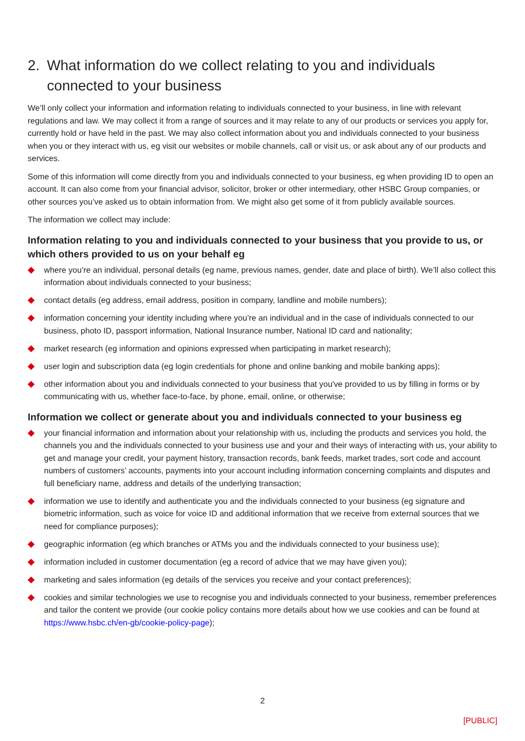2. What information do we collect relating to you and individuals connected to your business
We’ll only collect your information and information relating to individuals connected to your business, in line with relevant regulations and law. We may collect it from a range of sources and it may relate to any of our products or services you apply for, currently hold or have held in the past. We may also collect information about you and individuals connected to your business when you or they interact with us, eg visit our websites or mobile channels, call or visit us, or ask about any of our products and services.
Some of this information will come directly from you and individuals connected to your business, eg when providing ID to open an account. It can also come from your financial advisor, solicitor, broker or other intermediary, other HSBC Group companies, or other sources you’ve asked us to obtain information from. We might also get some of it from publicly available sources.
The information we collect may include:
Information relating to you and individuals connected to your business that you provide to us, or which others provided to us on your behalf eg
where you’re an individual, personal details (eg name, previous names, gender, date and place of birth). We’ll also collect this information about individuals connected to your business;
contact details (eg address, email address, position in company, landline and mobile numbers);
information concerning your identity including where you’re an individual and in the case of individuals connected to our business, photo ID, passport information, National Insurance number, National ID card and nationality;
market research (eg information and opinions expressed when participating in market research);
user login and subscription data (eg login credentials for phone and online banking and mobile banking apps);
other information about you and individuals connected to your business that you've provided to us by filling in forms or by communicating with us, whether face-to-face, by phone, email, online, or otherwise;
Information we collect or generate about you and individuals connected to your business eg
your financial information and information about your relationship with us, including the products and services you hold, the channels you and the individuals connected to your business use and your and their ways of interacting with us, your ability to get and manage your credit, your payment history, transaction records, bank feeds, market trades, sort code and account numbers of customers’ accounts, payments into your account including information concerning complaints and disputes and full beneficiary name, address and details of the underlying transaction;
information we use to identify and authenticate you and the individuals connected to your business (eg signature and biometric information, such as voice for voice ID and additional information that we receive from external sources that we need for compliance purposes);
geographic information (eg which branches or ATMs you and the individuals connected to your business use);
information included in customer documentation (eg a record of advice that we may have given you);
marketing and sales information (eg details of the services you receive and your contact preferences);
cookies and similar technologies we use to recognise you and individuals connected to your business, remember preferences and tailor the content we provide (our cookie policy contains more details about how we use cookies and can be found at https://www.hsbc.ch/en-gb/cookie-policy-page);
2
[PUBLIC]